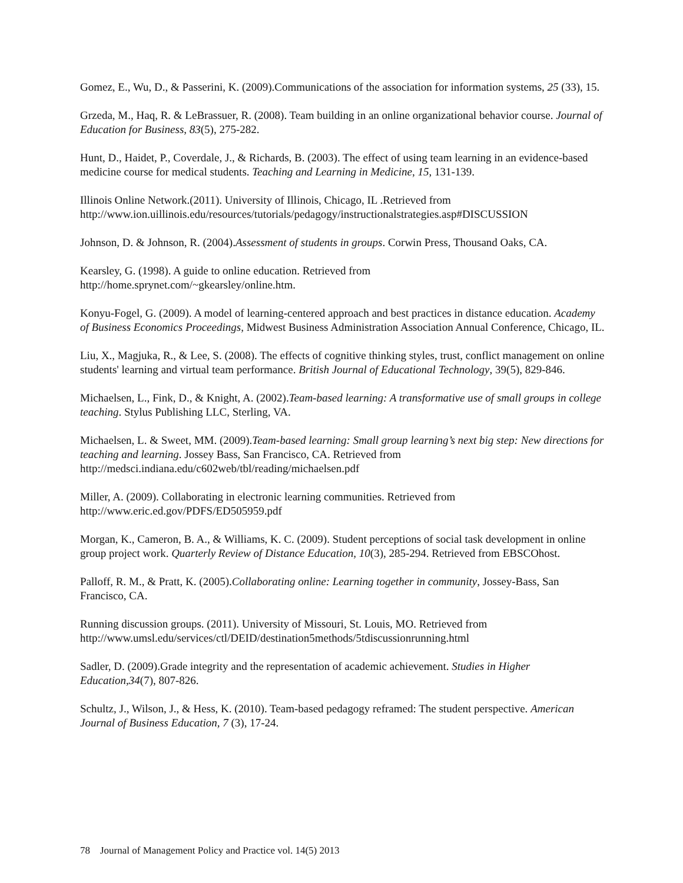Gomez, E., Wu, D., & Passerini, K. (2009).Communications of the association for information systems, 25 (33), 15.
Grzeda, M., Haq, R. & LeBrassuer, R. (2008). Team building in an online organizational behavior course. Journal of Education for Business, 83(5), 275-282.
Hunt, D., Haidet, P., Coverdale, J., & Richards, B. (2003). The effect of using team learning in an evidence-based medicine course for medical students. Teaching and Learning in Medicine, 15, 131-139.
Illinois Online Network.(2011). University of Illinois, Chicago, IL .Retrieved from http://www.ion.uillinois.edu/resources/tutorials/pedagogy/instructionalstrategies.asp#DISCUSSION
Johnson, D. & Johnson, R. (2004).Assessment of students in groups. Corwin Press, Thousand Oaks, CA.
Kearsley, G. (1998). A guide to online education. Retrieved from
http://home.sprynet.com/~gkearsley/online.htm.
Konyu-Fogel, G. (2009). A model of learning-centered approach and best practices in distance education. Academy of Business Economics Proceedings, Midwest Business Administration Association Annual Conference, Chicago, IL.
Liu, X., Magjuka, R., & Lee, S. (2008). The effects of cognitive thinking styles, trust, conflict management on online students' learning and virtual team performance. British Journal of Educational Technology, 39(5), 829-846.
Michaelsen, L., Fink, D., & Knight, A. (2002).Team-based learning: A transformative use of small groups in college teaching. Stylus Publishing LLC, Sterling, VA.
Michaelsen, L. & Sweet, MM. (2009).Team-based learning: Small group learning’s next big step: New directions for teaching and learning. Jossey Bass, San Francisco, CA. Retrieved from http://medsci.indiana.edu/c602web/tbl/reading/michaelsen.pdf
Miller, A. (2009). Collaborating in electronic learning communities. Retrieved from
http://www.eric.ed.gov/PDFS/ED505959.pdf
Morgan, K., Cameron, B. A., & Williams, K. C. (2009). Student perceptions of social task development in online group project work. Quarterly Review of Distance Education, 10(3), 285-294. Retrieved from EBSCOhost.
Palloff, R. M., & Pratt, K. (2005).Collaborating online: Learning together in community, Jossey-Bass, San Francisco, CA.
Running discussion groups. (2011). University of Missouri, St. Louis, MO. Retrieved from http://www.umsl.edu/services/ctl/DEID/destination5methods/5tdiscussionrunning.html
Sadler, D. (2009).Grade integrity and the representation of academic achievement. Studies in Higher Education,34(7), 807-826.
Schultz, J., Wilson, J., & Hess, K. (2010). Team-based pedagogy reframed: The student perspective. American Journal of Business Education, 7 (3), 17-24.
78 Journal of Management Policy and Practice vol. 14(5) 2013